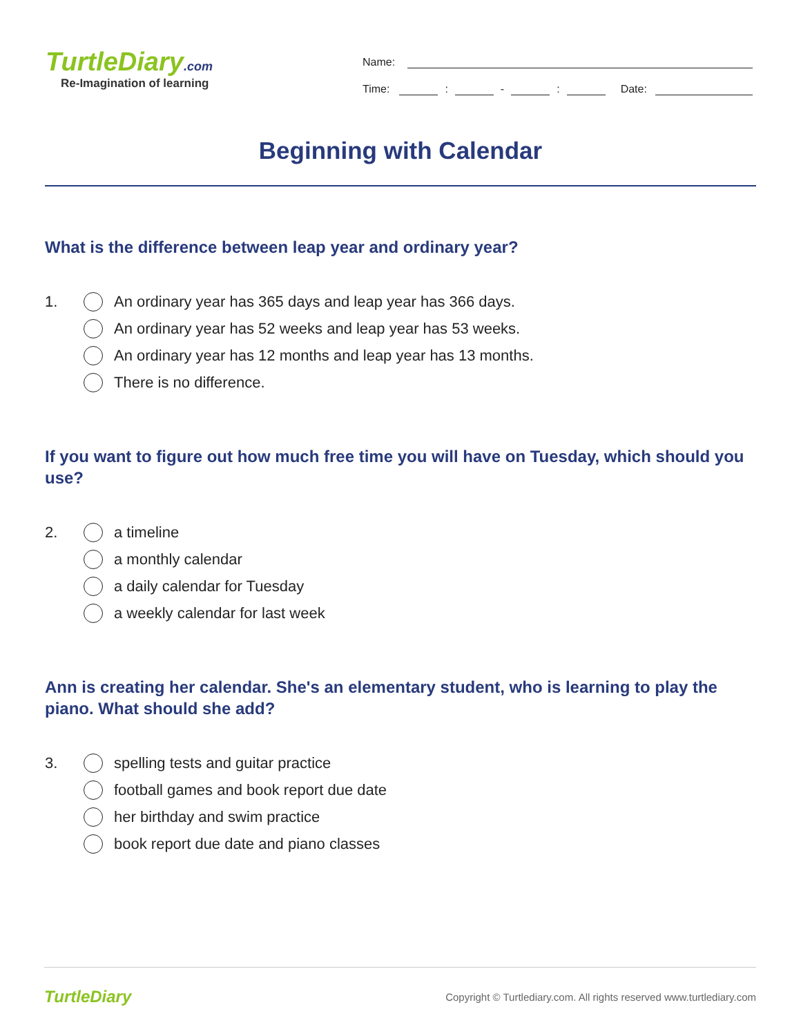TurtleDiary .com
Re-Imagination of learning
Name:
Time:
:
-
:
Date:
Beginning with Calendar
What is the difference between leap year and ordinary year?
1. An ordinary year has 365 days and leap year has 366 days.
An ordinary year has 52 weeks and leap year has 53 weeks.
An ordinary year has 12 months and leap year has 13 months.
There is no difference.
If you want to figure out how much free time you will have on Tuesday, which should you use?
2. a timeline
a monthly calendar
a daily calendar for Tuesday
a weekly calendar for last week
Ann is creating her calendar. She's an elementary student, who is learning to play the piano. What should she add?
3. spelling tests and guitar practice
football games and book report due date
her birthday and swim practice
book report due date and piano classes
TurtleDiary
Copyright © Turtlediary.com. All rights reserved www.turtlediary.com